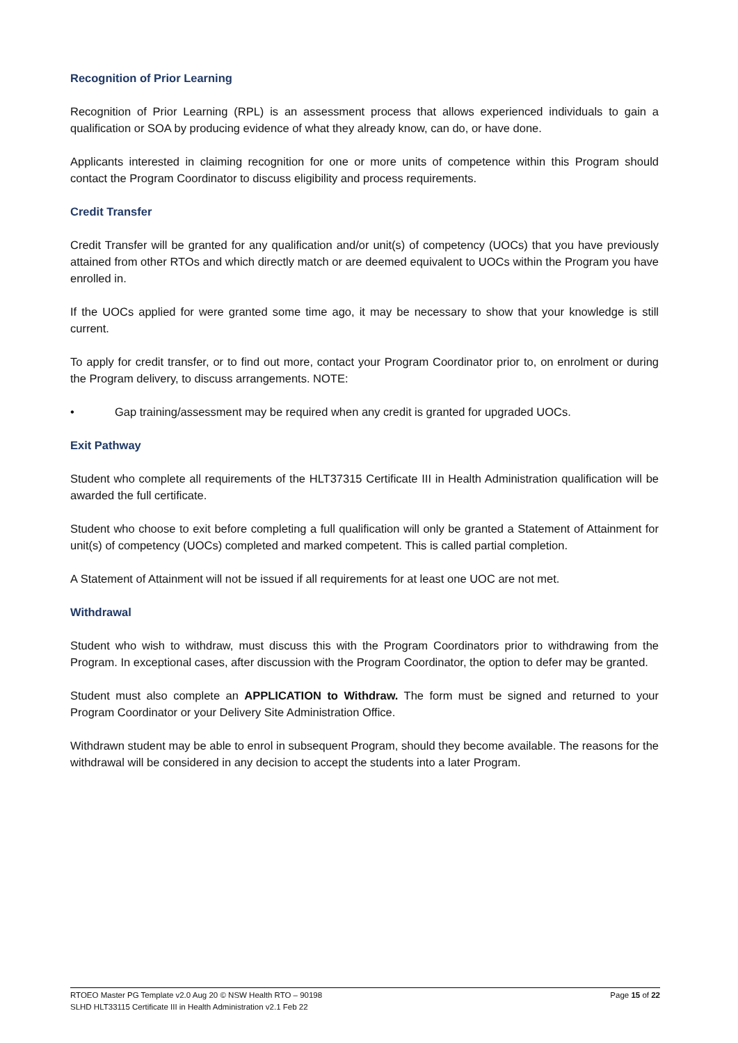Recognition of Prior Learning
Recognition of Prior Learning (RPL) is an assessment process that allows experienced individuals to gain a qualification or SOA by producing evidence of what they already know, can do, or have done.
Applicants interested in claiming recognition for one or more units of competence within this Program should contact the Program Coordinator to discuss eligibility and process requirements.
Credit Transfer
Credit Transfer will be granted for any qualification and/or unit(s) of competency (UOCs) that you have previously attained from other RTOs and which directly match or are deemed equivalent to UOCs within the Program you have enrolled in.
If the UOCs applied for were granted some time ago, it may be necessary to show that your knowledge is still current.
To apply for credit transfer, or to find out more, contact your Program Coordinator prior to, on enrolment or during the Program delivery, to discuss arrangements. NOTE:
• Gap training/assessment may be required when any credit is granted for upgraded UOCs.
Exit Pathway
Student who complete all requirements of the HLT37315 Certificate III in Health Administration qualification will be awarded the full certificate.
Student who choose to exit before completing a full qualification will only be granted a Statement of Attainment for unit(s) of competency (UOCs) completed and marked competent. This is called partial completion.
A Statement of Attainment will not be issued if all requirements for at least one UOC are not met.
Withdrawal
Student who wish to withdraw, must discuss this with the Program Coordinators prior to withdrawing from the Program. In exceptional cases, after discussion with the Program Coordinator, the option to defer may be granted.
Student must also complete an APPLICATION to Withdraw. The form must be signed and returned to your Program Coordinator or your Delivery Site Administration Office.
Withdrawn student may be able to enrol in subsequent Program, should they become available. The reasons for the withdrawal will be considered in any decision to accept the students into a later Program.
RTOEO Master PG Template v2.0 Aug 20 © NSW Health RTO – 90198
SLHD HLT33115 Certificate III in Health Administration v2.1 Feb 22
Page 15 of 22